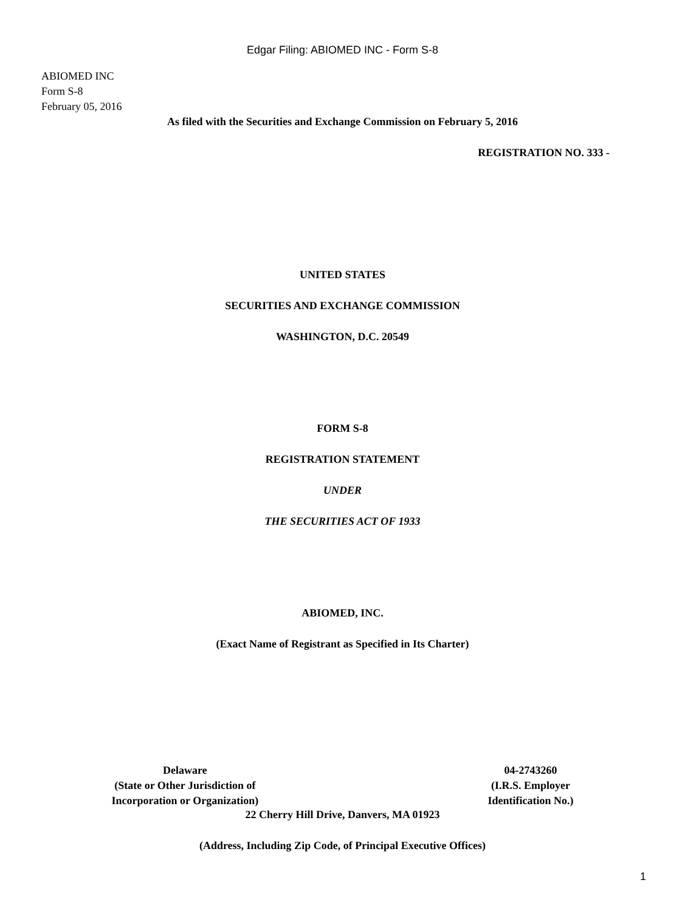Edgar Filing: ABIOMED INC - Form S-8
ABIOMED INC
Form S-8
February 05, 2016
As filed with the Securities and Exchange Commission on February 5, 2016
REGISTRATION NO. 333 -
UNITED STATES
SECURITIES AND EXCHANGE COMMISSION
WASHINGTON, D.C. 20549
FORM S-8
REGISTRATION STATEMENT
UNDER
THE SECURITIES ACT OF 1933
ABIOMED, INC.
(Exact Name of Registrant as Specified in Its Charter)
Delaware
(State or Other Jurisdiction of
Incorporation or Organization)
04-2743260
(I.R.S. Employer
Identification No.)
22 Cherry Hill Drive, Danvers, MA 01923
(Address, Including Zip Code, of Principal Executive Offices)
1